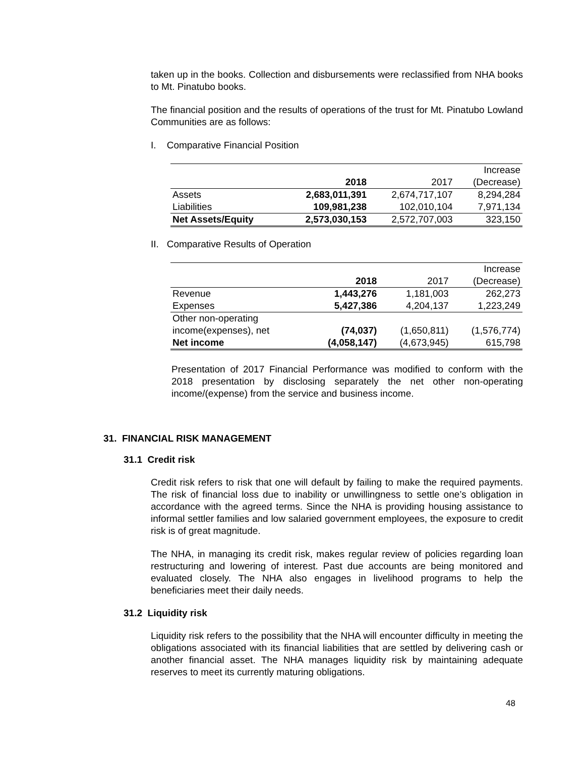taken up in the books. Collection and disbursements were reclassified from NHA books to Mt. Pinatubo books.
The financial position and the results of operations of the trust for Mt. Pinatubo Lowland Communities are as follows:
I. Comparative Financial Position
| | | | Increase |
| | 2018 | 2017 | (Decrease) |
| Assets | 2,683,011,391 | 2,674,717,107 | 8,294,284 |
| Liabilities | 109,981,238 | 102,010,104 | 7,971,134 |
| Net Assets/Equity | 2,573,030,153 | 2,572,707,003 | 323,150 |
II. Comparative Results of Operation
| | | | Increase |
| | 2018 | 2017 | (Decrease) |
| Revenue | 1,443,276 | 1,181,003 | 262,273 |
| Expenses | 5,427,386 | 4,204,137 | 1,223,249 |
| Other non-operating income(expenses), net | (74,037) | (1,650,811) | (1,576,774) |
| Net income | (4,058,147) | (4,673,945) | 615,798 |
Presentation of 2017 Financial Performance was modified to conform with the 2018 presentation by disclosing separately the net other non-operating income/(expense) from the service and business income.
31. FINANCIAL RISK MANAGEMENT
31.1 Credit risk
Credit risk refers to risk that one will default by failing to make the required payments. The risk of financial loss due to inability or unwillingness to settle one’s obligation in accordance with the agreed terms. Since the NHA is providing housing assistance to informal settler families and low salaried government employees, the exposure to credit risk is of great magnitude.
The NHA, in managing its credit risk, makes regular review of policies regarding loan restructuring and lowering of interest. Past due accounts are being monitored and evaluated closely. The NHA also engages in livelihood programs to help the beneficiaries meet their daily needs.
31.2 Liquidity risk
Liquidity risk refers to the possibility that the NHA will encounter difficulty in meeting the obligations associated with its financial liabilities that are settled by delivering cash or another financial asset. The NHA manages liquidity risk by maintaining adequate reserves to meet its currently maturing obligations.
48